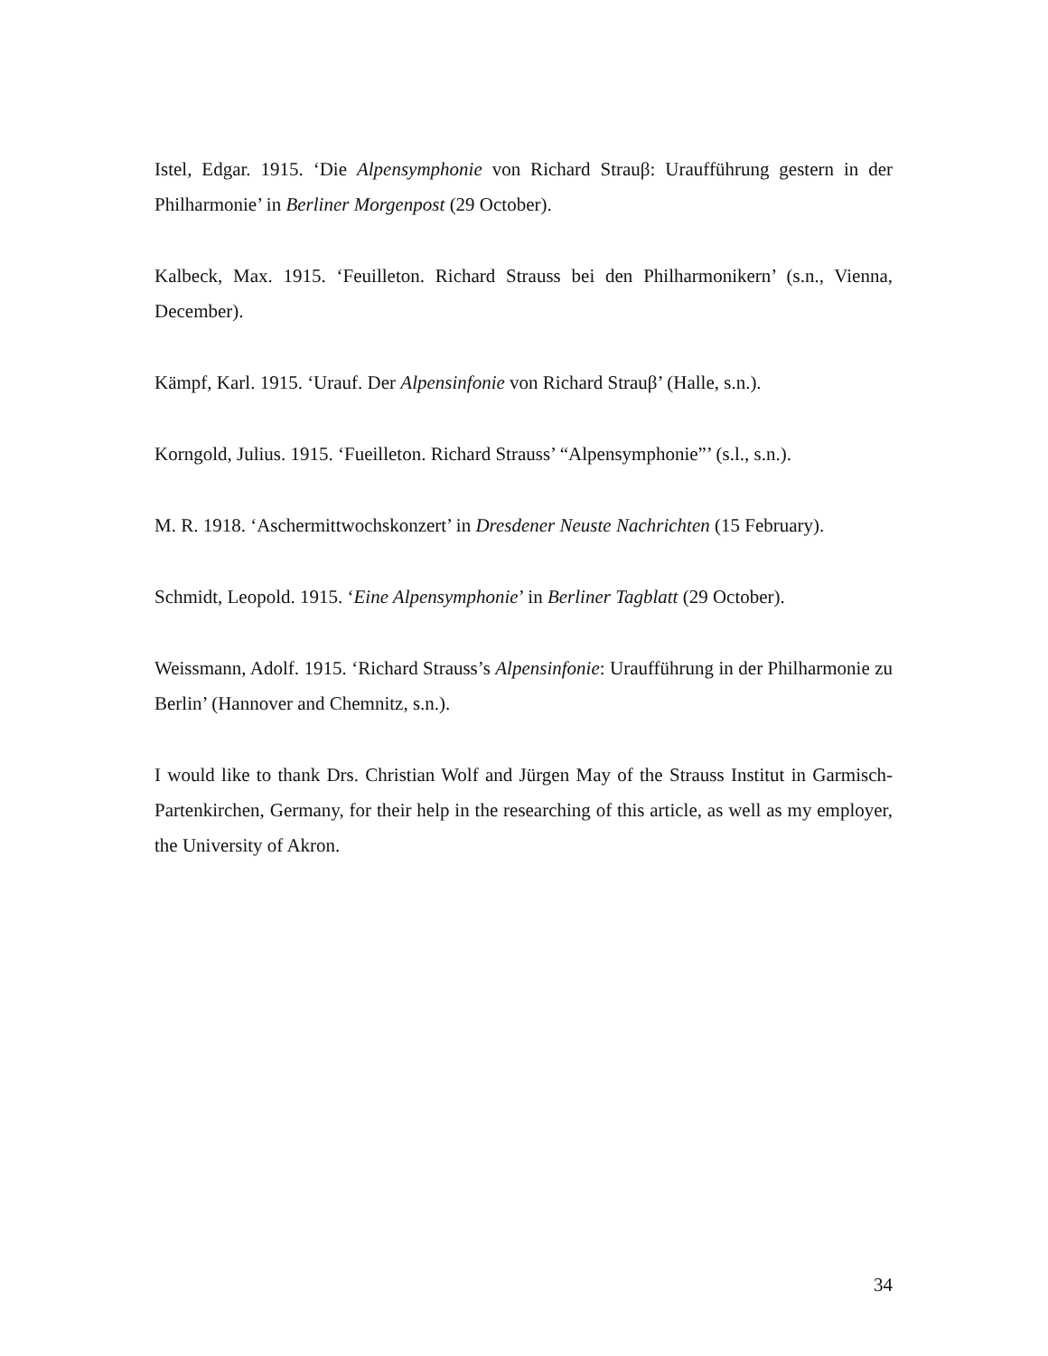Istel, Edgar. 1915. ‘Die Alpensymphonie von Richard Strauβ: Uraufführung gestern in der Philharmonie’ in Berliner Morgenpost (29 October).
Kalbeck, Max. 1915. ‘Feuilleton. Richard Strauss bei den Philharmonikern’ (s.n., Vienna, December).
Kämpf, Karl. 1915. ‘Urauf. Der Alpensinfonie von Richard Strauβ’ (Halle, s.n.).
Korngold, Julius. 1915. ‘Fueilleton. Richard Strauss’ “Alpensymphonie”’ (s.l., s.n.).
M. R. 1918. ‘Aschermittwochskonzert’ in Dresdener Neuste Nachrichten (15 February).
Schmidt, Leopold. 1915. ‘Eine Alpensymphonie’ in Berliner Tagblatt (29 October).
Weissmann, Adolf. 1915. ‘Richard Strauss’s Alpensinfonie: Uraufführung in der Philharmonie zu Berlin’ (Hannover and Chemnitz, s.n.).
I would like to thank Drs. Christian Wolf and Jürgen May of the Strauss Institut in Garmisch-Partenkirchen, Germany, for their help in the researching of this article, as well as my employer, the University of Akron.
34